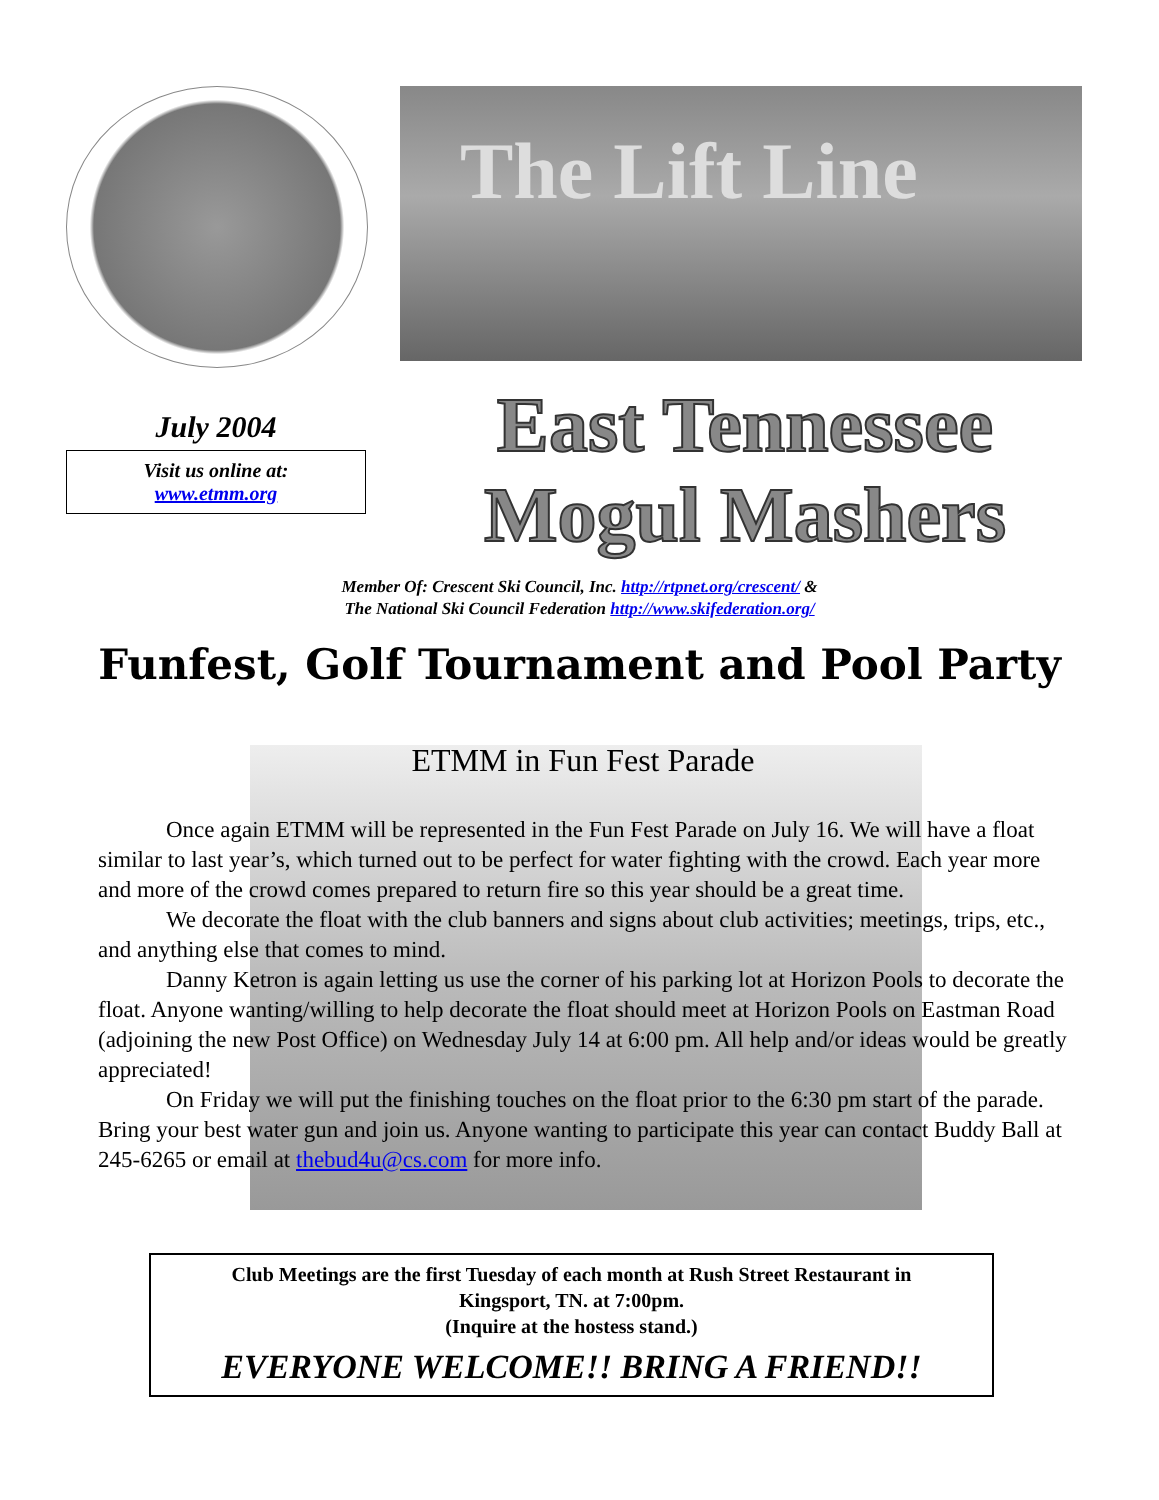The Lift Line
July 2004
Visit us online at:
www.etmm.org
East Tennessee
Mogul Mashers
Member Of: Crescent Ski Council, Inc. http://rtpnet.org/crescent/ &
The National Ski Council Federation http://www.skifederation.org/
Funfest, Golf Tournament and Pool Party
ETMM in Fun Fest Parade
Once again ETMM will be represented in the Fun Fest Parade on July 16. We will have a float similar to last year’s, which turned out to be perfect for water fighting with the crowd. Each year more and more of the crowd comes prepared to return fire so this year should be a great time.
We decorate the float with the club banners and signs about club activities; meetings, trips, etc., and anything else that comes to mind.
Danny Ketron is again letting us use the corner of his parking lot at Horizon Pools to decorate the float. Anyone wanting/willing to help decorate the float should meet at Horizon Pools on Eastman Road (adjoining the new Post Office) on Wednesday July 14 at 6:00 pm. All help and/or ideas would be greatly appreciated!
On Friday we will put the finishing touches on the float prior to the 6:30 pm start of the parade. Bring your best water gun and join us. Anyone wanting to participate this year can contact Buddy Ball at 245-6265 or email at thebud4u@cs.com for more info.
Club Meetings are the first Tuesday of each month at Rush Street Restaurant in
Kingsport, TN. at 7:00pm.
(Inquire at the hostess stand.)
EVERYONE WELCOME!! BRING A FRIEND!!